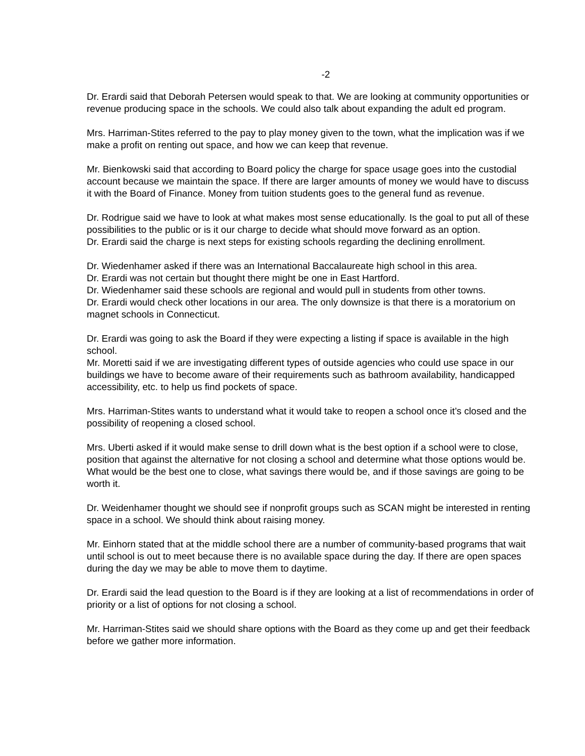-2
Dr. Erardi said that Deborah Petersen would speak to that. We are looking at community opportunities or revenue producing space in the schools. We could also talk about expanding the adult ed program.
Mrs. Harriman-Stites referred to the pay to play money given to the town, what the implication was if we make a profit on renting out space, and how we can keep that revenue.
Mr. Bienkowski said that according to Board policy the charge for space usage goes into the custodial account because we maintain the space. If there are larger amounts of money we would have to discuss it with the Board of Finance. Money from tuition students goes to the general fund as revenue.
Dr. Rodrigue said we have to look at what makes most sense educationally. Is the goal to put all of these possibilities to the public or is it our charge to decide what should move forward as an option.
Dr. Erardi said the charge is next steps for existing schools regarding the declining enrollment.
Dr. Wiedenhamer asked if there was an International Baccalaureate high school in this area.
Dr. Erardi was not certain but thought there might be one in East Hartford.
Dr. Wiedenhamer said these schools are regional and would pull in students from other towns.
Dr. Erardi would check other locations in our area. The only downsize is that there is a moratorium on magnet schools in Connecticut.
Dr. Erardi was going to ask the Board if they were expecting a listing if space is available in the high school.
Mr. Moretti said if we are investigating different types of outside agencies who could use space in our buildings we have to become aware of their requirements such as bathroom availability, handicapped accessibility, etc. to help us find pockets of space.
Mrs. Harriman-Stites wants to understand what it would take to reopen a school once it’s closed and the possibility of reopening a closed school.
Mrs. Uberti asked if it would make sense to drill down what is the best option if a school were to close, position that against the alternative for not closing a school and determine what those options would be. What would be the best one to close, what savings there would be, and if those savings are going to be worth it.
Dr. Weidenhamer thought we should see if nonprofit groups such as SCAN might be interested in renting space in a school. We should think about raising money.
Mr. Einhorn stated that at the middle school there are a number of community-based programs that wait until school is out to meet because there is no available space during the day. If there are open spaces during the day we may be able to move them to daytime.
Dr. Erardi said the lead question to the Board is if they are looking at a list of recommendations in order of priority or a list of options for not closing a school.
Mr. Harriman-Stites said we should share options with the Board as they come up and get their feedback before we gather more information.